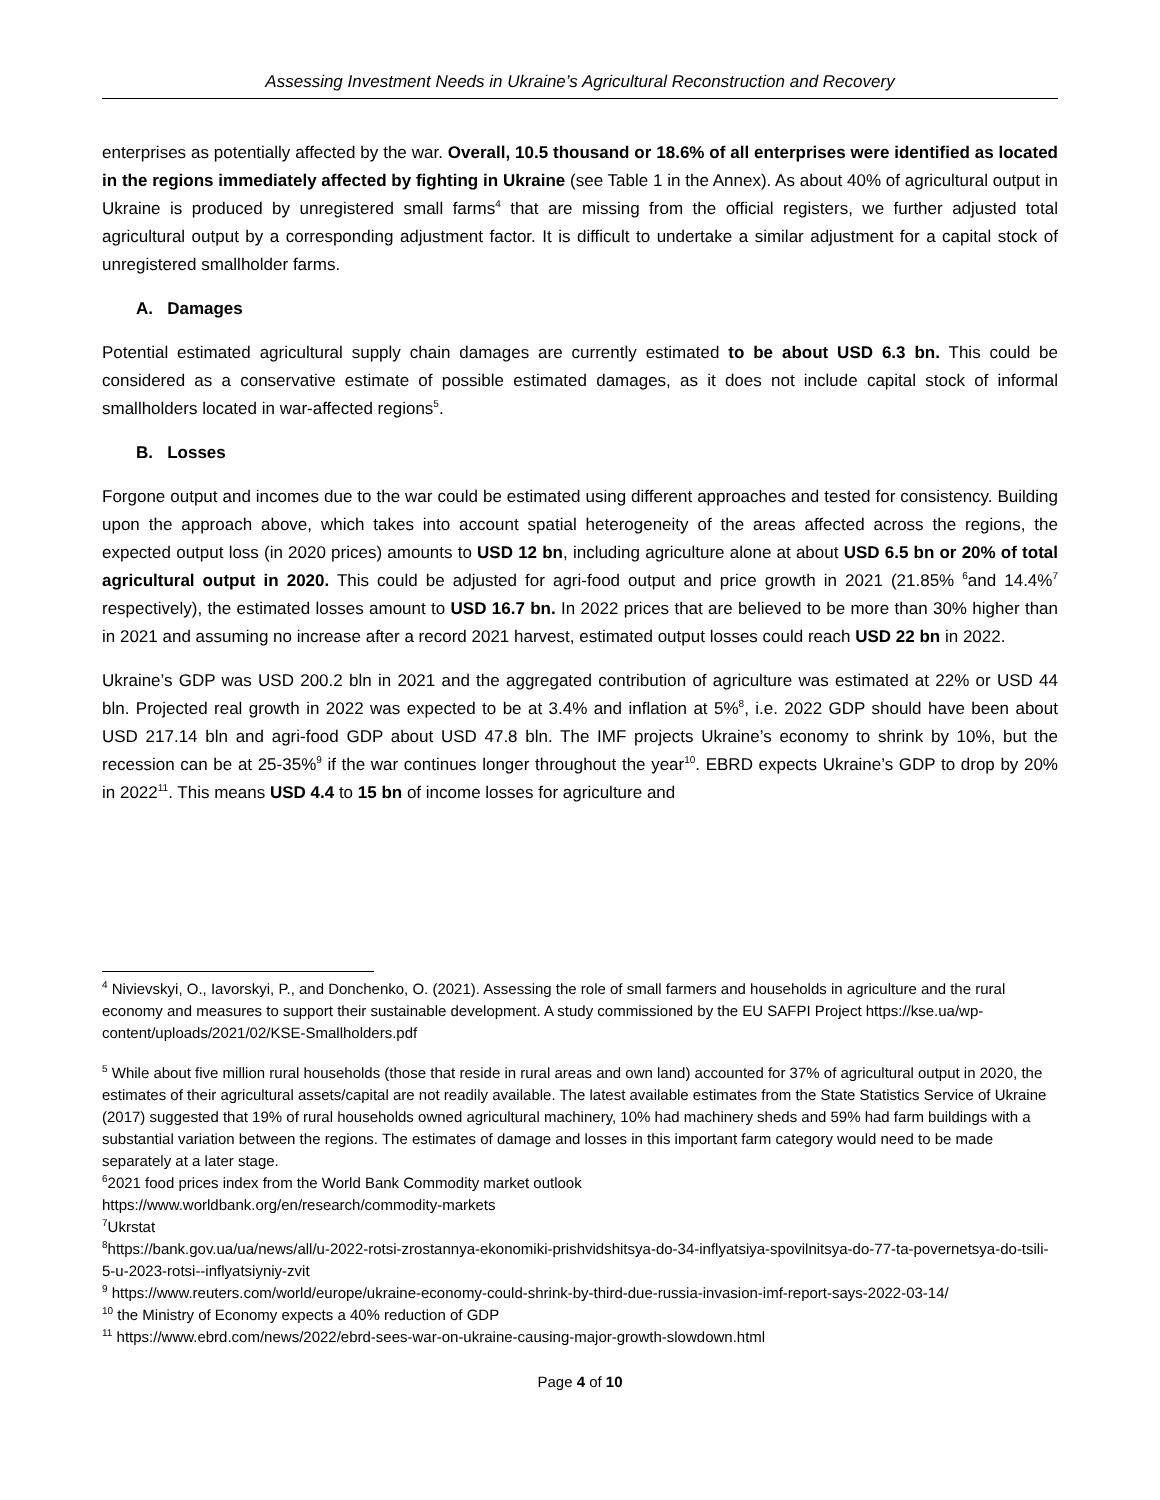Assessing Investment Needs in Ukraine’s Agricultural Reconstruction and Recovery
enterprises as potentially affected by the war. Overall, 10.5 thousand or 18.6% of all enterprises were identified as located in the regions immediately affected by fighting in Ukraine (see Table 1 in the Annex). As about 40% of agricultural output in Ukraine is produced by unregistered small farms<sup>4</sup> that are missing from the official registers, we further adjusted total agricultural output by a corresponding adjustment factor. It is difficult to undertake a similar adjustment for a capital stock of unregistered smallholder farms.
A. Damages
Potential estimated agricultural supply chain damages are currently estimated to be about USD 6.3 bn. This could be considered as a conservative estimate of possible estimated damages, as it does not include capital stock of informal smallholders located in war-affected regions<sup>5</sup>.
B. Losses
Forgone output and incomes due to the war could be estimated using different approaches and tested for consistency. Building upon the approach above, which takes into account spatial heterogeneity of the areas affected across the regions, the expected output loss (in 2020 prices) amounts to USD 12 bn, including agriculture alone at about USD 6.5 bn or 20% of total agricultural output in 2020. This could be adjusted for agri-food output and price growth in 2021 (21.85% <sup>6</sup>and 14.4%<sup>7</sup> respectively), the estimated losses amount to USD 16.7 bn. In 2022 prices that are believed to be more than 30% higher than in 2021 and assuming no increase after a record 2021 harvest, estimated output losses could reach USD 22 bn in 2022.
Ukraine’s GDP was USD 200.2 bln in 2021 and the aggregated contribution of agriculture was estimated at 22% or USD 44 bln. Projected real growth in 2022 was expected to be at 3.4% and inflation at 5%<sup>8</sup>, i.e. 2022 GDP should have been about USD 217.14 bln and agri-food GDP about USD 47.8 bln. The IMF projects Ukraine’s economy to shrink by 10%, but the recession can be at 25-35%<sup>9</sup> if the war continues longer throughout the year<sup>10</sup>. EBRD expects Ukraine’s GDP to drop by 20% in 2022<sup>11</sup>. This means USD 4.4 to 15 bn of income losses for agriculture and
<sup>4</sup> Nivievskyi, O., Iavorskyi, P., and Donchenko, O. (2021). Assessing the role of small farmers and households in agriculture and the rural economy and measures to support their sustainable development. A study commissioned by the EU SAFPI Project https://kse.ua/wp-content/uploads/2021/02/KSE-Smallholders.pdf
<sup>5</sup> While about five million rural households (those that reside in rural areas and own land) accounted for 37% of agricultural output in 2020, the estimates of their agricultural assets/capital are not readily available. The latest available estimates from the State Statistics Service of Ukraine (2017) suggested that 19% of rural households owned agricultural machinery, 10% had machinery sheds and 59% had farm buildings with a substantial variation between the regions. The estimates of damage and losses in this important farm category would need to be made separately at a later stage.
<sup>6</sup> 2021 food prices index from the World Bank Commodity market outlook
https://www.worldbank.org/en/research/commodity-markets
<sup>7</sup> Ukrstat
<sup>8</sup> https://bank.gov.ua/ua/news/all/u-2022-rotsi-zrostannya-ekonomiki-prishvidshitsya-do-34-inflyatsiya-spovilnitsya-do-77-ta-povernetsya-do-tsili-5-u-2023-rotsi--inflyatsiyniy-zvit
<sup>9</sup> https://www.reuters.com/world/europe/ukraine-economy-could-shrink-by-third-due-russia-invasion-imf-report-says-2022-03-14/
<sup>10</sup> the Ministry of Economy expects a 40% reduction of GDP
<sup>11</sup> https://www.ebrd.com/news/2022/ebrd-sees-war-on-ukraine-causing-major-growth-slowdown.html
Page 4 of 10